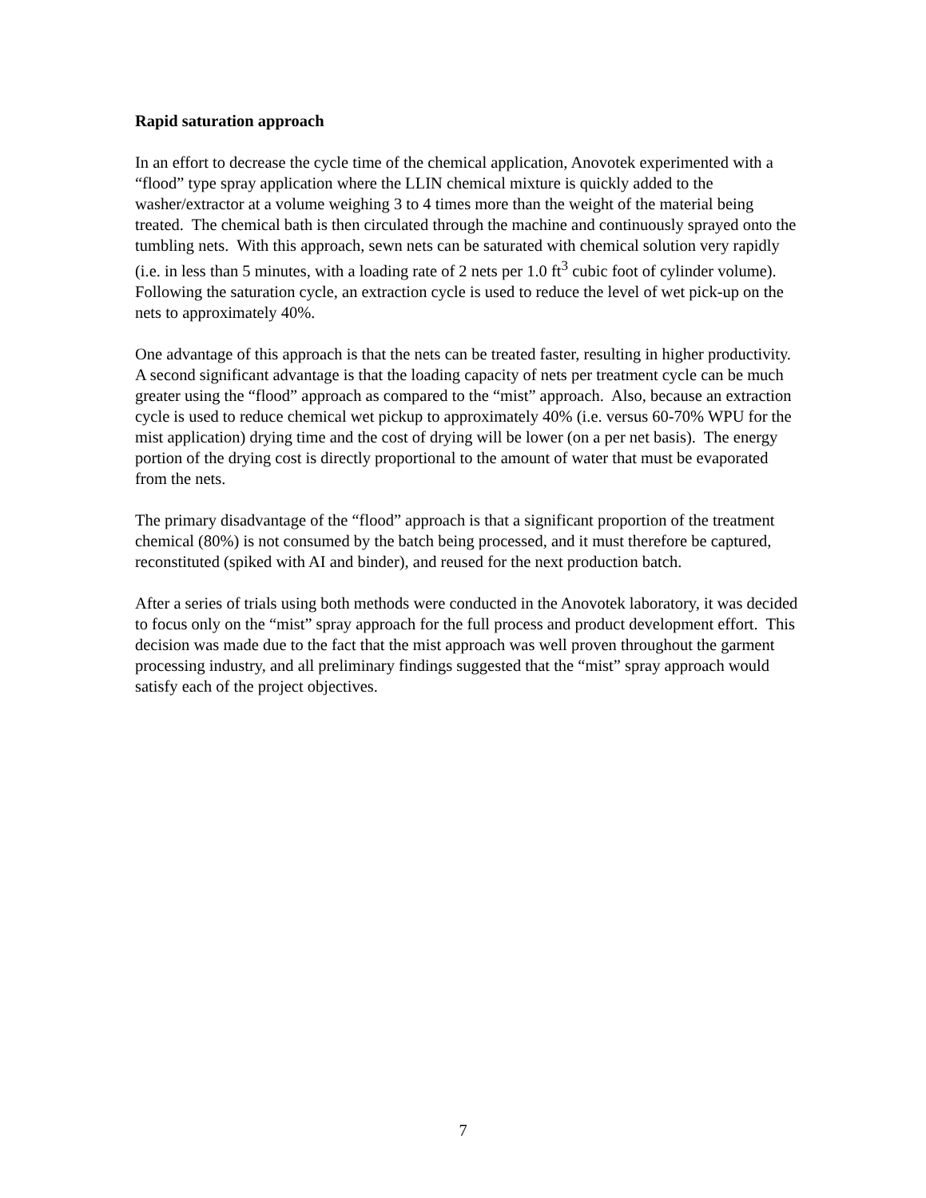Rapid saturation approach
In an effort to decrease the cycle time of the chemical application, Anovotek experimented with a “flood” type spray application where the LLIN chemical mixture is quickly added to the washer/extractor at a volume weighing 3 to 4 times more than the weight of the material being treated. The chemical bath is then circulated through the machine and continuously sprayed onto the tumbling nets. With this approach, sewn nets can be saturated with chemical solution very rapidly (i.e. in less than 5 minutes, with a loading rate of 2 nets per 1.0 ft<sup>3</sup> cubic foot of cylinder volume). Following the saturation cycle, an extraction cycle is used to reduce the level of wet pick-up on the nets to approximately 40%.
One advantage of this approach is that the nets can be treated faster, resulting in higher productivity. A second significant advantage is that the loading capacity of nets per treatment cycle can be much greater using the “flood” approach as compared to the “mist” approach. Also, because an extraction cycle is used to reduce chemical wet pickup to approximately 40% (i.e. versus 60-70% WPU for the mist application) drying time and the cost of drying will be lower (on a per net basis). The energy portion of the drying cost is directly proportional to the amount of water that must be evaporated from the nets.
The primary disadvantage of the “flood” approach is that a significant proportion of the treatment chemical (80%) is not consumed by the batch being processed, and it must therefore be captured, reconstituted (spiked with AI and binder), and reused for the next production batch.
After a series of trials using both methods were conducted in the Anovotek laboratory, it was decided to focus only on the “mist” spray approach for the full process and product development effort. This decision was made due to the fact that the mist approach was well proven throughout the garment processing industry, and all preliminary findings suggested that the “mist” spray approach would satisfy each of the project objectives.
7